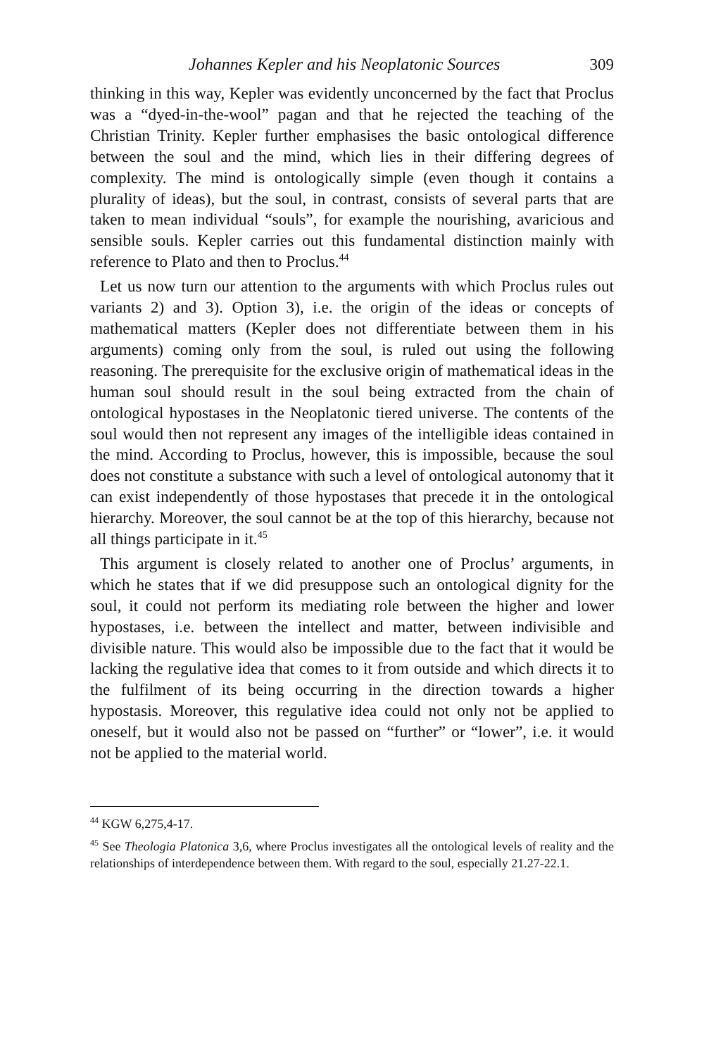Johannes Kepler and his Neoplatonic Sources 309
thinking in this way, Kepler was evidently unconcerned by the fact that Proclus was a “dyed-in-the-wool” pagan and that he rejected the teaching of the Christian Trinity. Kepler further emphasises the basic ontological difference between the soul and the mind, which lies in their differing degrees of complexity. The mind is ontologically simple (even though it contains a plurality of ideas), but the soul, in contrast, consists of several parts that are taken to mean individual “souls”, for example the nourishing, avaricious and sensible souls. Kepler carries out this fundamental distinction mainly with reference to Plato and then to Proclus.<sup>44</sup>
Let us now turn our attention to the arguments with which Proclus rules out variants 2) and 3). Option 3), i.e. the origin of the ideas or concepts of mathematical matters (Kepler does not differentiate between them in his arguments) coming only from the soul, is ruled out using the following reasoning. The prerequisite for the exclusive origin of mathematical ideas in the human soul should result in the soul being extracted from the chain of ontological hypostases in the Neoplatonic tiered universe. The contents of the soul would then not represent any images of the intelligible ideas contained in the mind. According to Proclus, however, this is impossible, because the soul does not constitute a substance with such a level of ontological autonomy that it can exist independently of those hypostases that precede it in the ontological hierarchy. Moreover, the soul cannot be at the top of this hierarchy, because not all things participate in it.<sup>45</sup>
This argument is closely related to another one of Proclus’ arguments, in which he states that if we did presuppose such an ontological dignity for the soul, it could not perform its mediating role between the higher and lower hypostases, i.e. between the intellect and matter, between indivisible and divisible nature. This would also be impossible due to the fact that it would be lacking the regulative idea that comes to it from outside and which directs it to the fulfilment of its being occurring in the direction towards a higher hypostasis. Moreover, this regulative idea could not only not be applied to oneself, but it would also not be passed on “further” or “lower”, i.e. it would not be applied to the material world.
<sup>44</sup> KGW 6,275,4-17.
<sup>45</sup> See Theologia Platonica 3,6, where Proclus investigates all the ontological levels of reality and the relationships of interdependence between them. With regard to the soul, especially 21.27-22.1.